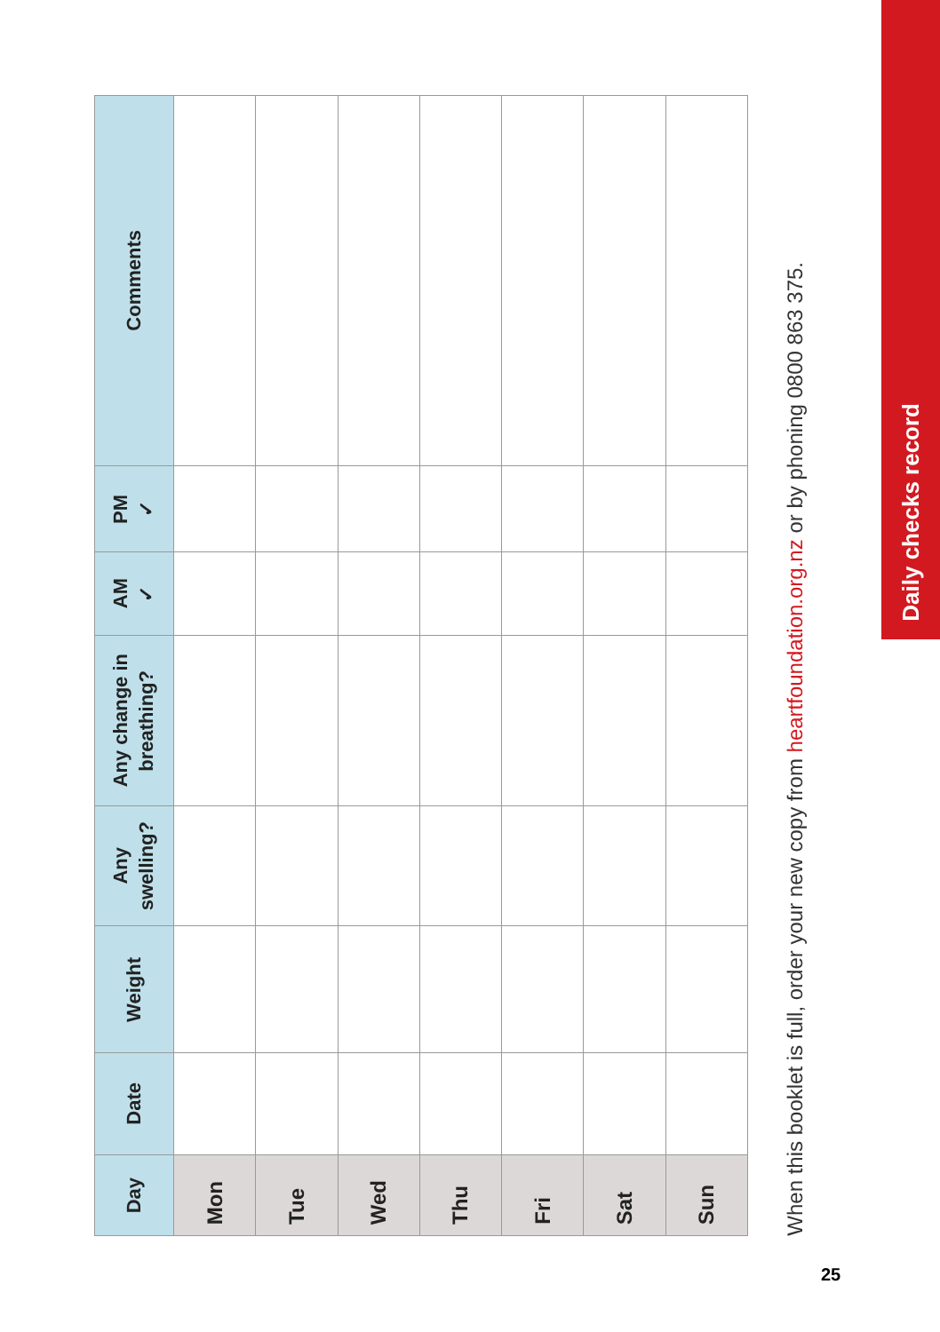| Day | Date | Weight | Any swelling? | Any change in breathing? | AM ✓ | PM ✓ | Comments |
| --- | --- | --- | --- | --- | --- | --- | --- |
| Mon | | | | | | | |
| Tue | | | | | | | |
| Wed | | | | | | | |
| Thu | | | | | | | |
| Fri | | | | | | | |
| Sat | | | | | | | |
| Sun | | | | | | | |
When this booklet is full, order your new copy from heartfoundation.org.nz or by phoning 0800 863 375.
Daily checks record
25